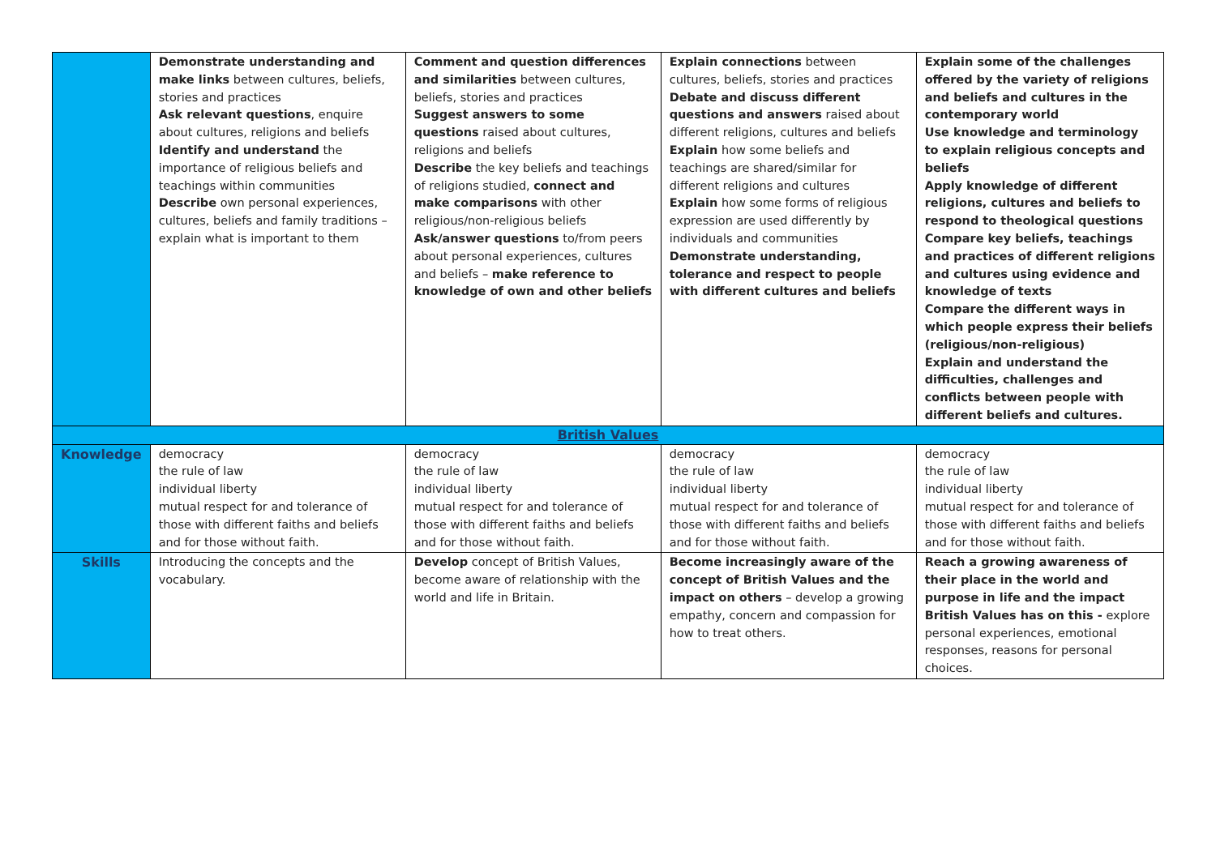| | Demonstrate understanding and make links between cultures, beliefs, stories and practices Ask relevant questions , enquire about cultures, religions and beliefs Identify and understand the importance of religious beliefs and teachings within communities Describe own personal experiences, cultures, beliefs and family traditions – explain what is important to them | Comment and question differences and similarities between cultures, beliefs, stories and practices Suggest answers to some questions raised about cultures, religions and beliefs Describe the key beliefs and teachings of religions studied, connect and make comparisons with other religious/non-religious beliefs Ask/answer questions to/from peers about personal experiences, cultures and beliefs – make reference to knowledge of own and other beliefs | Explain connections between cultures, beliefs, stories and practices Debate and discuss different questions and answers raised about different religions, cultures and beliefs Explain how some beliefs and teachings are shared/similar for different religions and cultures Explain how some forms of religious expression are used differently by individuals and communities Demonstrate understanding, tolerance and respect to people with different cultures and beliefs | Explain some of the challenges offered by the variety of religions and beliefs and cultures in the contemporary world Use knowledge and terminology to explain religious concepts and beliefs Apply knowledge of different religions, cultures and beliefs to respond to theological questions Compare key beliefs, teachings and practices of different religions and cultures using evidence and knowledge of texts Compare the different ways in which people express their beliefs (religious/non-religious) Explain and understand the difficulties, challenges and conflicts between people with different beliefs and cultures. |
| British Values | | | | |
| Knowledge | democracy the rule of law individual liberty mutual respect for and tolerance of those with different faiths and beliefs and for those without faith. | democracy the rule of law individual liberty mutual respect for and tolerance of those with different faiths and beliefs and for those without faith. | democracy the rule of law individual liberty mutual respect for and tolerance of those with different faiths and beliefs and for those without faith. | democracy the rule of law individual liberty mutual respect for and tolerance of those with different faiths and beliefs and for those without faith. |
| Skills | Introducing the concepts and the vocabulary. | Develop concept of British Values, become aware of relationship with the world and life in Britain. | Become increasingly aware of the concept of British Values and the impact on others – develop a growing empathy, concern and compassion for how to treat others. | Reach a growing awareness of their place in the world and purpose in life and the impact British Values has on this - explore personal experiences, emotional responses, reasons for personal choices. |